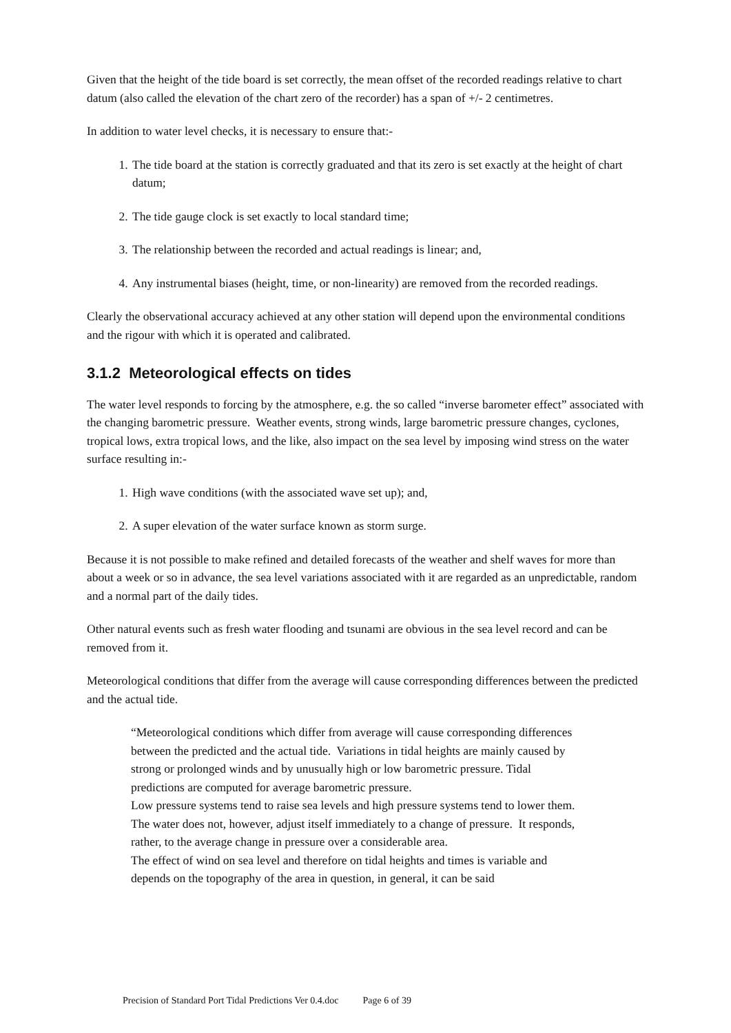Given that the height of the tide board is set correctly, the mean offset of the recorded readings relative to chart datum (also called the elevation of the chart zero of the recorder) has a span of +/- 2 centimetres.
In addition to water level checks, it is necessary to ensure that:-
1. The tide board at the station is correctly graduated and that its zero is set exactly at the height of chart datum;
2. The tide gauge clock is set exactly to local standard time;
3. The relationship between the recorded and actual readings is linear; and,
4. Any instrumental biases (height, time, or non-linearity) are removed from the recorded readings.
Clearly the observational accuracy achieved at any other station will depend upon the environmental conditions and the rigour with which it is operated and calibrated.
3.1.2 Meteorological effects on tides
The water level responds to forcing by the atmosphere, e.g. the so called “inverse barometer effect” associated with the changing barometric pressure. Weather events, strong winds, large barometric pressure changes, cyclones, tropical lows, extra tropical lows, and the like, also impact on the sea level by imposing wind stress on the water surface resulting in:-
1. High wave conditions (with the associated wave set up); and,
2. A super elevation of the water surface known as storm surge.
Because it is not possible to make refined and detailed forecasts of the weather and shelf waves for more than about a week or so in advance, the sea level variations associated with it are regarded as an unpredictable, random and a normal part of the daily tides.
Other natural events such as fresh water flooding and tsunami are obvious in the sea level record and can be removed from it.
Meteorological conditions that differ from the average will cause corresponding differences between the predicted and the actual tide.
“Meteorological conditions which differ from average will cause corresponding differences between the predicted and the actual tide. Variations in tidal heights are mainly caused by strong or prolonged winds and by unusually high or low barometric pressure. Tidal predictions are computed for average barometric pressure.
Low pressure systems tend to raise sea levels and high pressure systems tend to lower them. The water does not, however, adjust itself immediately to a change of pressure. It responds, rather, to the average change in pressure over a considerable area.
The effect of wind on sea level and therefore on tidal heights and times is variable and depends on the topography of the area in question, in general, it can be said
Precision of Standard Port Tidal Predictions Ver 0.4.doc Page 6 of 39